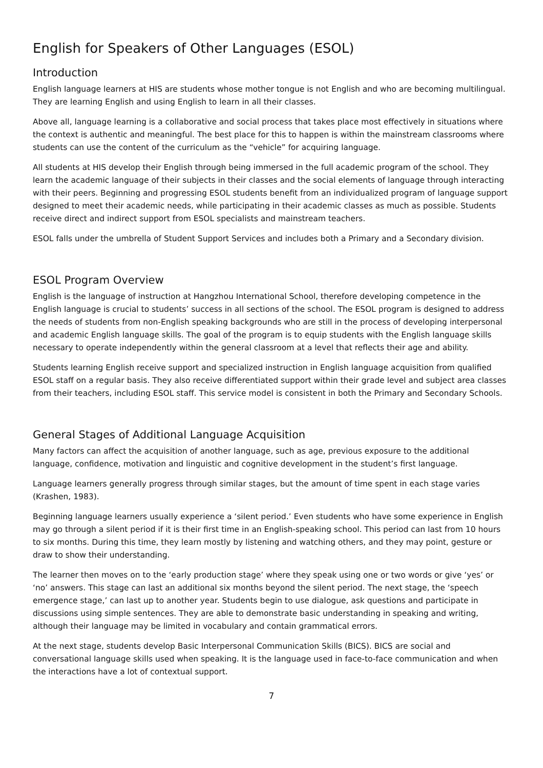English for Speakers of Other Languages (ESOL)
Introduction
English language learners at HIS are students whose mother tongue is not English and who are becoming multilingual. They are learning English and using English to learn in all their classes.
Above all, language learning is a collaborative and social process that takes place most effectively in situations where the context is authentic and meaningful. The best place for this to happen is within the mainstream classrooms where students can use the content of the curriculum as the “vehicle” for acquiring language.
All students at HIS develop their English through being immersed in the full academic program of the school. They learn the academic language of their subjects in their classes and the social elements of language through interacting with their peers. Beginning and progressing ESOL students benefit from an individualized program of language support designed to meet their academic needs, while participating in their academic classes as much as possible. Students receive direct and indirect support from ESOL specialists and mainstream teachers.
ESOL falls under the umbrella of Student Support Services and includes both a Primary and a Secondary division.
ESOL Program Overview
English is the language of instruction at Hangzhou International School, therefore developing competence in the English language is crucial to students’ success in all sections of the school. The ESOL program is designed to address the needs of students from non-English speaking backgrounds who are still in the process of developing interpersonal and academic English language skills. The goal of the program is to equip students with the English language skills necessary to operate independently within the general classroom at a level that reflects their age and ability.
Students learning English receive support and specialized instruction in English language acquisition from qualified ESOL staff on a regular basis. They also receive differentiated support within their grade level and subject area classes from their teachers, including ESOL staff. This service model is consistent in both the Primary and Secondary Schools.
General Stages of Additional Language Acquisition
Many factors can affect the acquisition of another language, such as age, previous exposure to the additional language, confidence, motivation and linguistic and cognitive development in the student’s first language.
Language learners generally progress through similar stages, but the amount of time spent in each stage varies (Krashen, 1983).
Beginning language learners usually experience a ‘silent period.’ Even students who have some experience in English may go through a silent period if it is their first time in an English-speaking school. This period can last from 10 hours to six months. During this time, they learn mostly by listening and watching others, and they may point, gesture or draw to show their understanding.
The learner then moves on to the ‘early production stage’ where they speak using one or two words or give ‘yes’ or ‘no’ answers. This stage can last an additional six months beyond the silent period. The next stage, the ‘speech emergence stage,’ can last up to another year. Students begin to use dialogue, ask questions and participate in discussions using simple sentences. They are able to demonstrate basic understanding in speaking and writing, although their language may be limited in vocabulary and contain grammatical errors.
At the next stage, students develop Basic Interpersonal Communication Skills (BICS). BICS are social and conversational language skills used when speaking. It is the language used in face-to-face communication and when the interactions have a lot of contextual support.
7